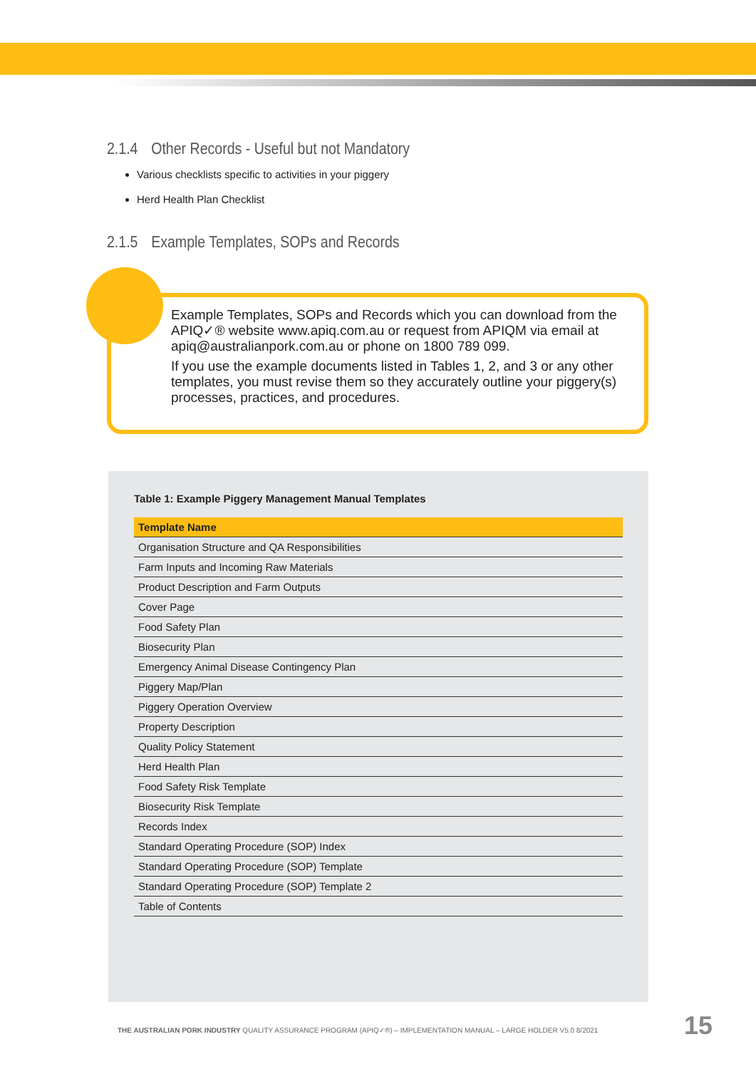2.1.4 Other Records - Useful but not Mandatory
Various checklists specific to activities in your piggery
Herd Health Plan Checklist
2.1.5 Example Templates, SOPs and Records
Example Templates, SOPs and Records which you can download from the APIQ✓® website www.apiq.com.au or request from APIQM via email at apiq@australianpork.com.au or phone on 1800 789 099.
If you use the example documents listed in Tables 1, 2, and 3 or any other templates, you must revise them so they accurately outline your piggery(s) processes, practices, and procedures.
Table 1: Example Piggery Management Manual Templates
| Template Name |
| --- |
| Organisation Structure and QA Responsibilities |
| Farm Inputs and Incoming Raw Materials |
| Product Description and Farm Outputs |
| Cover Page |
| Food Safety Plan |
| Biosecurity Plan |
| Emergency Animal Disease Contingency Plan |
| Piggery Map/Plan |
| Piggery Operation Overview |
| Property Description |
| Quality Policy Statement |
| Herd Health Plan |
| Food Safety Risk Template |
| Biosecurity Risk Template |
| Records Index |
| Standard Operating Procedure (SOP) Index |
| Standard Operating Procedure (SOP) Template |
| Standard Operating Procedure (SOP) Template 2 |
| Table of Contents |
THE AUSTRALIAN PORK INDUSTRY QUALITY ASSURANCE PROGRAM (APIQ✓®) – IMPLEMENTATION MANUAL – LARGE HOLDER V5.0 8/2021
15